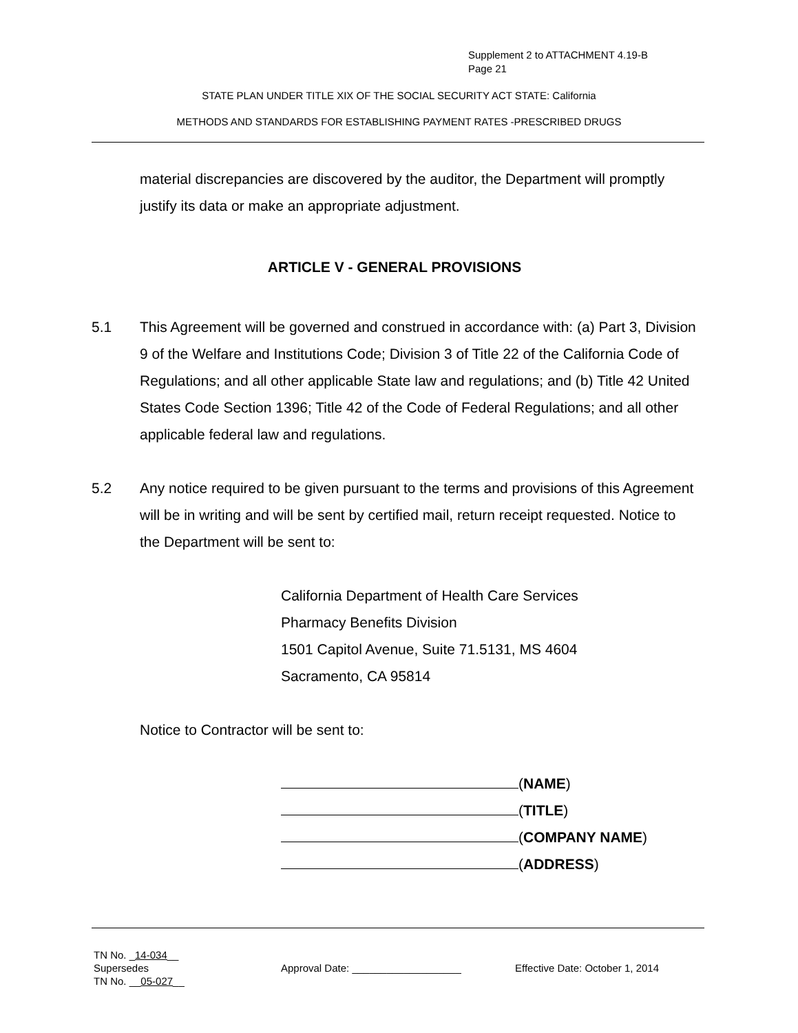Supplement 2 to ATTACHMENT 4.19-B
Page 21
STATE PLAN UNDER TITLE XIX OF THE SOCIAL SECURITY ACT STATE: California
METHODS AND STANDARDS FOR ESTABLISHING PAYMENT RATES -PRESCRIBED DRUGS
material discrepancies are discovered by the auditor, the Department will promptly justify its data or make an appropriate adjustment.
ARTICLE V - GENERAL PROVISIONS
5.1 This Agreement will be governed and construed in accordance with: (a) Part 3, Division 9 of the Welfare and Institutions Code; Division 3 of Title 22 of the California Code of Regulations; and all other applicable State law and regulations; and (b) Title 42 United States Code Section 1396; Title 42 of the Code of Federal Regulations; and all other applicable federal law and regulations.
5.2 Any notice required to be given pursuant to the terms and provisions of this Agreement will be in writing and will be sent by certified mail, return receipt requested. Notice to the Department will be sent to:
California Department of Health Care Services
Pharmacy Benefits Division
1501 Capitol Avenue, Suite 71.5131, MS 4604
Sacramento, CA 95814
Notice to Contractor will be sent to:
(NAME)
(TITLE)
(COMPANY NAME)
(ADDRESS)
TN No. _14-034__
Supersedes
TN No. __05-027__
Approval Date: ___________________ Effective Date: October 1, 2014